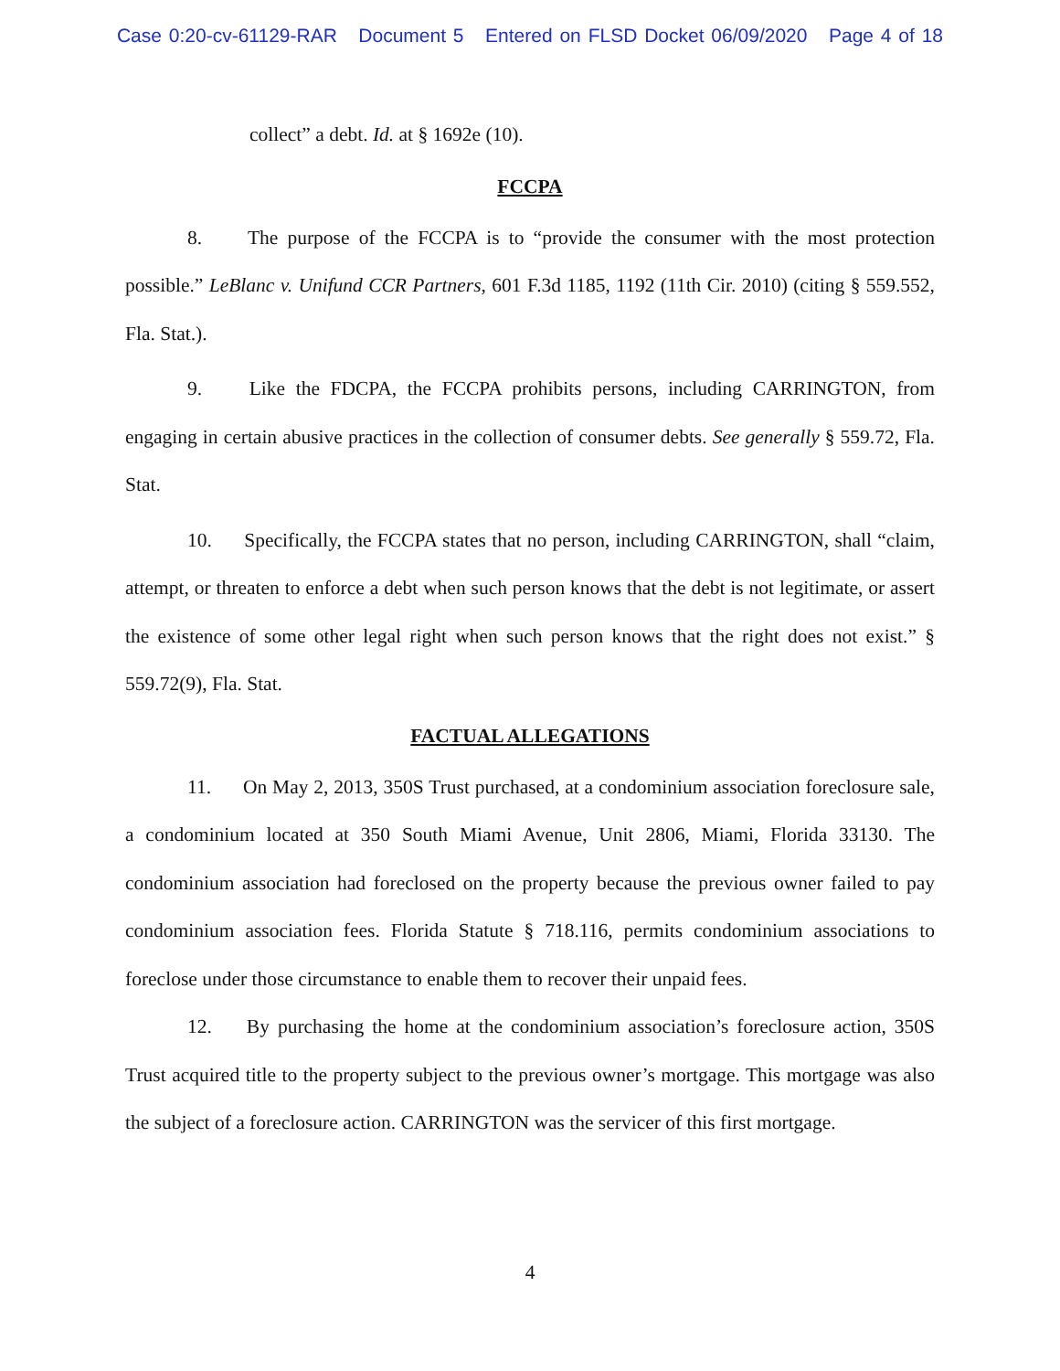Case 0:20-cv-61129-RAR Document 5 Entered on FLSD Docket 06/09/2020 Page 4 of 18
collect” a debt. Id. at § 1692e (10).
FCCPA
8. The purpose of the FCCPA is to “provide the consumer with the most protection possible.” LeBlanc v. Unifund CCR Partners, 601 F.3d 1185, 1192 (11th Cir. 2010) (citing § 559.552, Fla. Stat.).
9. Like the FDCPA, the FCCPA prohibits persons, including CARRINGTON, from engaging in certain abusive practices in the collection of consumer debts. See generally § 559.72, Fla. Stat.
10. Specifically, the FCCPA states that no person, including CARRINGTON, shall “claim, attempt, or threaten to enforce a debt when such person knows that the debt is not legitimate, or assert the existence of some other legal right when such person knows that the right does not exist.” § 559.72(9), Fla. Stat.
FACTUAL ALLEGATIONS
11. On May 2, 2013, 350S Trust purchased, at a condominium association foreclosure sale, a condominium located at 350 South Miami Avenue, Unit 2806, Miami, Florida 33130. The condominium association had foreclosed on the property because the previous owner failed to pay condominium association fees. Florida Statute § 718.116, permits condominium associations to foreclose under those circumstance to enable them to recover their unpaid fees.
12. By purchasing the home at the condominium association’s foreclosure action, 350S Trust acquired title to the property subject to the previous owner’s mortgage. This mortgage was also the subject of a foreclosure action. CARRINGTON was the servicer of this first mortgage.
4